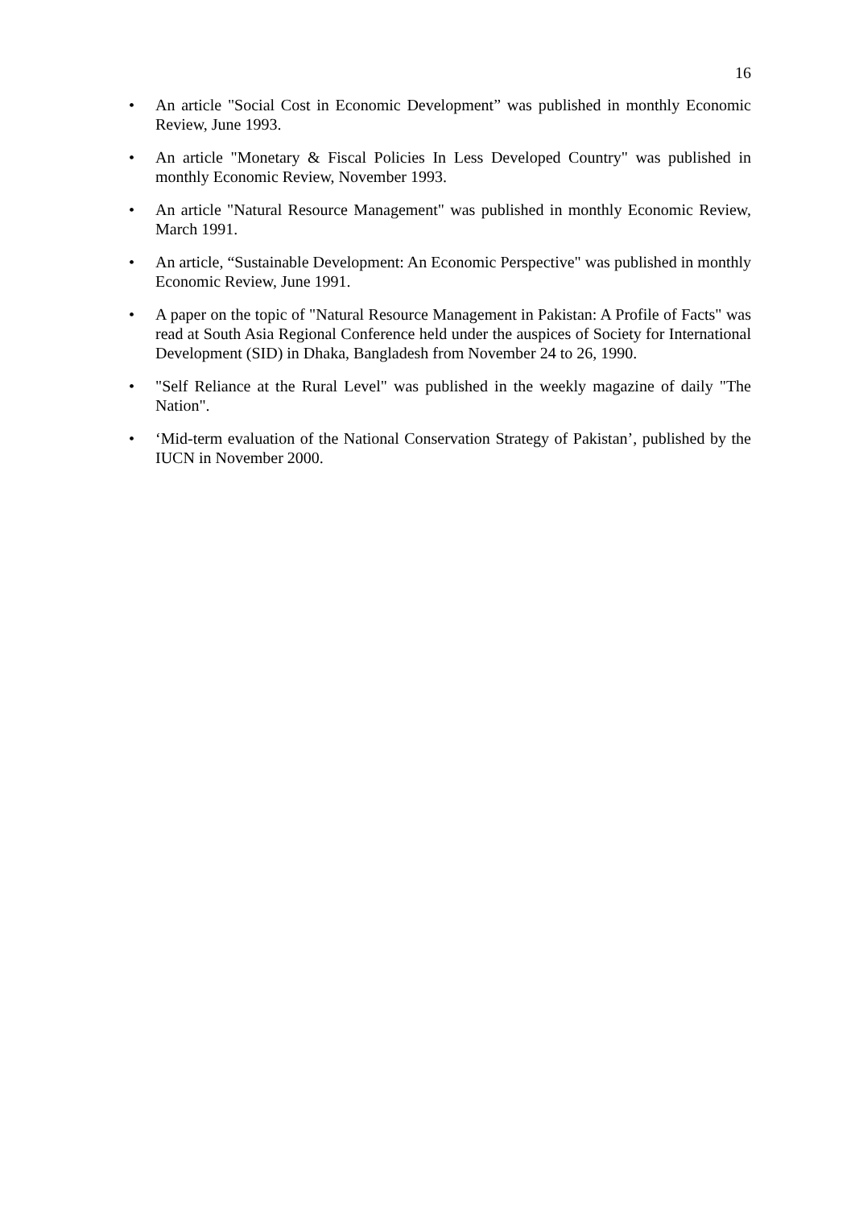16
• An article "Social Cost in Economic Development” was published in monthly Economic Review, June 1993.
• An article "Monetary & Fiscal Policies In Less Developed Country" was published in monthly Economic Review, November 1993.
• An article "Natural Resource Management" was published in monthly Economic Review, March 1991.
• An article, “Sustainable Development: An Economic Perspective" was published in monthly Economic Review, June 1991.
• A paper on the topic of "Natural Resource Management in Pakistan: A Profile of Facts" was read at South Asia Regional Conference held under the auspices of Society for International Development (SID) in Dhaka, Bangladesh from November 24 to 26, 1990.
• "Self Reliance at the Rural Level" was published in the weekly magazine of daily "The Nation".
• ‘Mid-term evaluation of the National Conservation Strategy of Pakistan’, published by the IUCN in November 2000.